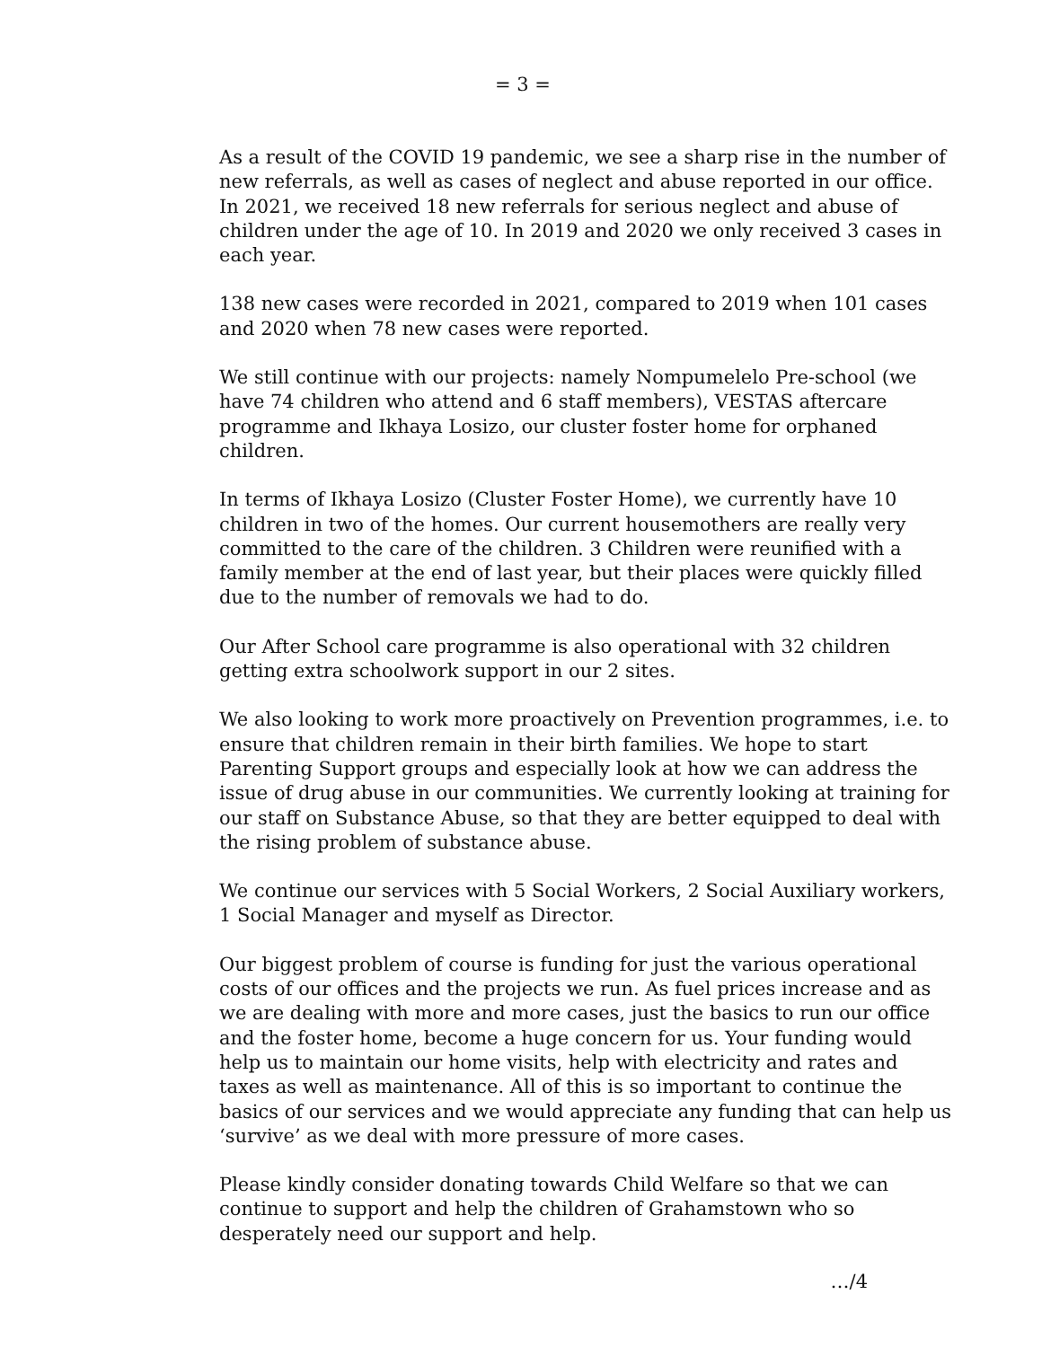= 3 =
As a result of the COVID 19 pandemic, we see a sharp rise in the number of new referrals, as well as cases of neglect and abuse reported in our office. In 2021, we received 18 new referrals for serious neglect and abuse of children under the age of 10. In 2019 and 2020 we only received 3 cases in each year.
138 new cases were recorded in 2021, compared to 2019 when 101 cases and 2020 when 78 new cases were reported.
We still continue with our projects: namely Nompumelelo Pre-school (we have 74 children who attend and 6 staff members), VESTAS aftercare programme and Ikhaya Losizo, our cluster foster home for orphaned children.
In terms of Ikhaya Losizo (Cluster Foster Home), we currently have 10 children in two of the homes. Our current housemothers are really very committed to the care of the children. 3 Children were reunified with a family member at the end of last year, but their places were quickly filled due to the number of removals we had to do.
Our After School care programme is also operational with 32 children getting extra schoolwork support in our 2 sites.
We also looking to work more proactively on Prevention programmes, i.e. to ensure that children remain in their birth families. We hope to start Parenting Support groups and especially look at how we can address the issue of drug abuse in our communities. We currently looking at training for our staff on Substance Abuse, so that they are better equipped to deal with the rising problem of substance abuse.
We continue our services with 5 Social Workers, 2 Social Auxiliary workers, 1 Social Manager and myself as Director.
Our biggest problem of course is funding for just the various operational costs of our offices and the projects we run. As fuel prices increase and as we are dealing with more and more cases, just the basics to run our office and the foster home, become a huge concern for us. Your funding would help us to maintain our home visits, help with electricity and rates and taxes as well as maintenance. All of this is so important to continue the basics of our services and we would appreciate any funding that can help us ‘survive’ as we deal with more pressure of more cases.
Please kindly consider donating towards Child Welfare so that we can continue to support and help the children of Grahamstown who so desperately need our support and help.
…/4